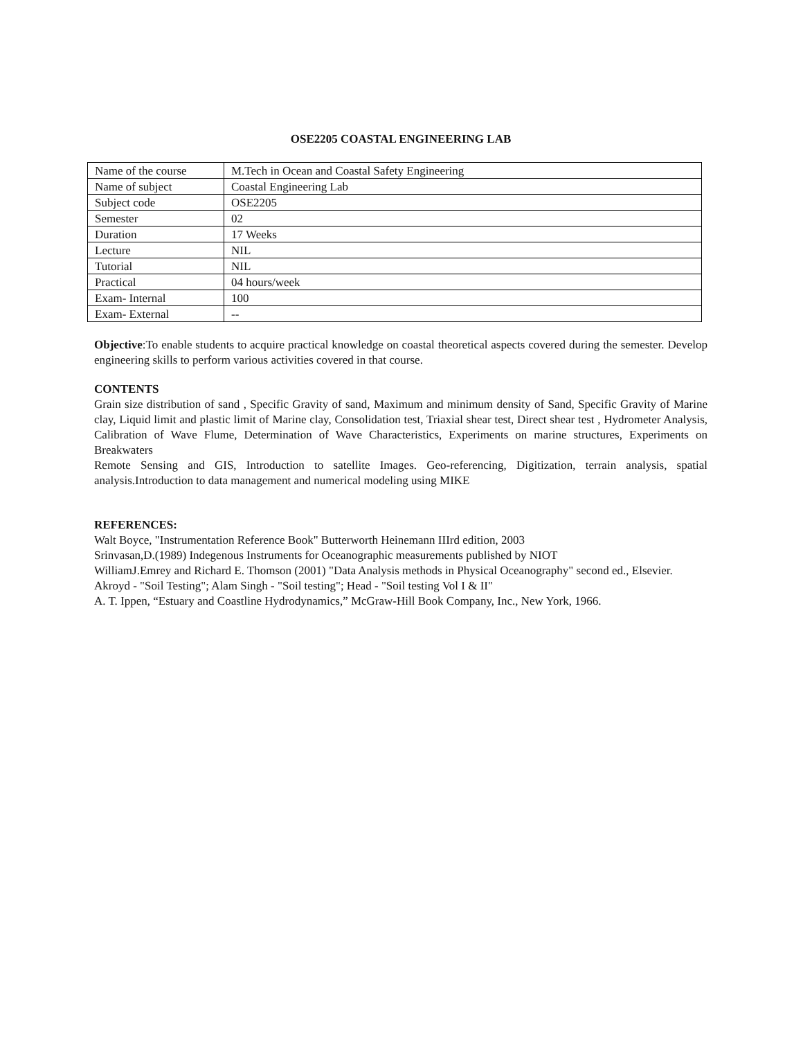OSE2205 COASTAL ENGINEERING LAB
| Name of the course | M.Tech in Ocean and Coastal Safety Engineering |
| Name of subject | Coastal Engineering Lab |
| Subject code | OSE2205 |
| Semester | 02 |
| Duration | 17 Weeks |
| Lecture | NIL |
| Tutorial | NIL |
| Practical | 04 hours/week |
| Exam- Internal | 100 |
| Exam- External | -- |
Objective:To enable students to acquire practical knowledge on coastal theoretical aspects covered during the semester. Develop engineering skills to perform various activities covered in that course.
CONTENTS
Grain size distribution of sand , Specific Gravity of sand, Maximum and minimum density of Sand, Specific Gravity of Marine clay, Liquid limit and plastic limit of Marine clay, Consolidation test, Triaxial shear test, Direct shear test , Hydrometer Analysis, Calibration of Wave Flume, Determination of Wave Characteristics, Experiments on marine structures, Experiments on Breakwaters
Remote Sensing and GIS, Introduction to satellite Images. Geo-referencing, Digitization, terrain analysis, spatial analysis.Introduction to data management and numerical modeling using MIKE
REFERENCES:
Walt Boyce, "Instrumentation Reference Book" Butterworth Heinemann IIIrd edition, 2003
Srinvasan,D.(1989) Indegenous Instruments for Oceanographic measurements published by NIOT
WilliamJ.Emrey and Richard E. Thomson (2001) "Data Analysis methods in Physical Oceanography" second ed., Elsevier.
Akroyd - "Soil Testing"; Alam Singh - "Soil testing"; Head - "Soil testing Vol I & II"
A. T. Ippen, “Estuary and Coastline Hydrodynamics,” McGraw-Hill Book Company, Inc., New York, 1966.